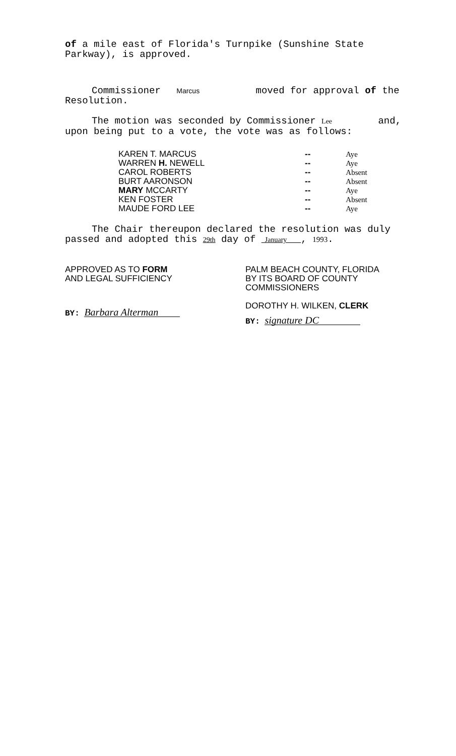of a mile east of Florida's Turnpike (Sunshine State Parkway), is approved.
Commissioner Marcus moved for approval of the Resolution.
The motion was seconded by Commissioner Lee and, upon being put to a vote, the vote was as follows:
| KAREN T. MARCUS | -- | Aye |
| WARREN H. NEWELL | -- | Aye |
| CAROL ROBERTS | -- | Absent |
| BURT AARONSON | -- | Absent |
| MARY MCCARTY | -- | Aye |
| KEN FOSTER | -- | Absent |
| MAUDE FORD LEE | -- | Aye |
The Chair thereupon declared the resolution was duly passed and adopted this 29th day of January , 1993.
APPROVED AS TO FORM
AND LEGAL SUFFICIENCY
BY: Barbara Alterman
PALM BEACH COUNTY, FLORIDA
BY ITS BOARD OF COUNTY
COMMISSIONERS
DOROTHY H. WILKEN, CLERK
BY: signature DC